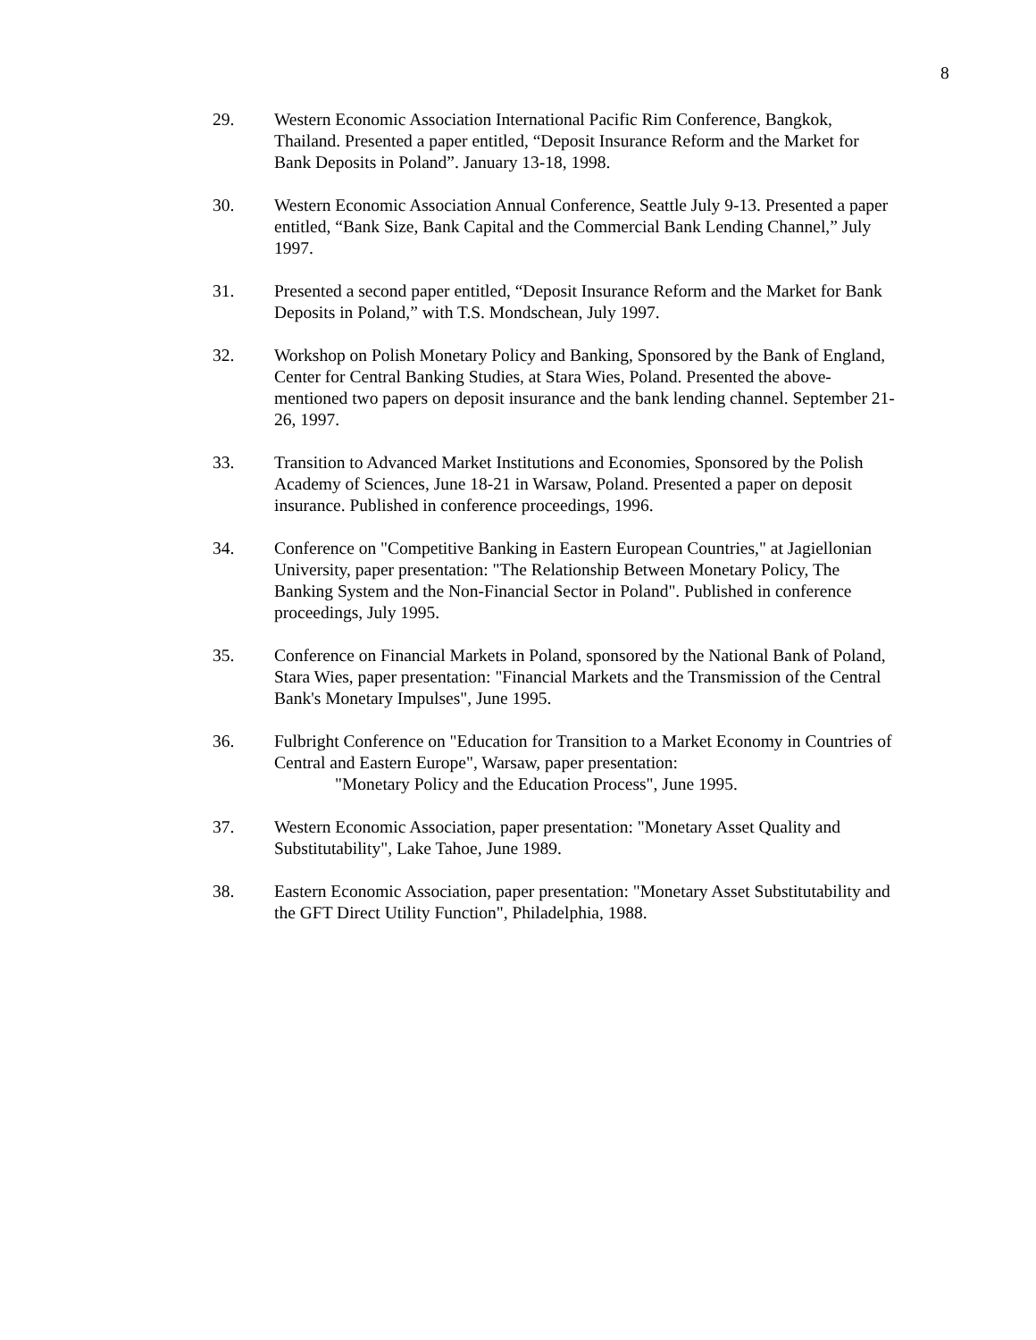8
29. Western Economic Association International Pacific Rim Conference, Bangkok, Thailand. Presented a paper entitled, “Deposit Insurance Reform and the Market for Bank Deposits in Poland”. January 13-18, 1998.
30. Western Economic Association Annual Conference, Seattle July 9-13. Presented a paper entitled, “Bank Size, Bank Capital and the Commercial Bank Lending Channel,” July 1997.
31. Presented a second paper entitled, “Deposit Insurance Reform and the Market for Bank Deposits in Poland,” with T.S. Mondschean, July 1997.
32. Workshop on Polish Monetary Policy and Banking, Sponsored by the Bank of England, Center for Central Banking Studies, at Stara Wies, Poland. Presented the above-mentioned two papers on deposit insurance and the bank lending channel. September 21-26, 1997.
33. Transition to Advanced Market Institutions and Economies, Sponsored by the Polish Academy of Sciences, June 18-21 in Warsaw, Poland. Presented a paper on deposit insurance. Published in conference proceedings, 1996.
34. Conference on "Competitive Banking in Eastern European Countries," at Jagiellonian University, paper presentation: "The Relationship Between Monetary Policy, The Banking System and the Non-Financial Sector in Poland". Published in conference proceedings, July 1995.
35. Conference on Financial Markets in Poland, sponsored by the National Bank of Poland, Stara Wies, paper presentation: "Financial Markets and the Transmission of the Central Bank's Monetary Impulses", June 1995.
36. Fulbright Conference on "Education for Transition to a Market Economy in Countries of Central and Eastern Europe", Warsaw, paper presentation:
"Monetary Policy and the Education Process", June 1995.
37. Western Economic Association, paper presentation: "Monetary Asset Quality and Substitutability", Lake Tahoe, June 1989.
38. Eastern Economic Association, paper presentation: "Monetary Asset Substitutability and the GFT Direct Utility Function", Philadelphia, 1988.